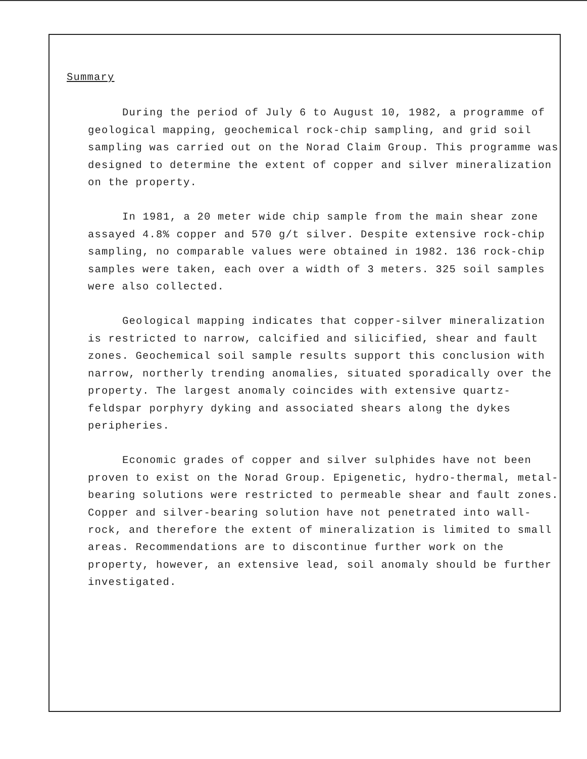Summary
During the period of July 6 to August 10, 1982, a programme of geological mapping, geochemical rock-chip sampling, and grid soil sampling was carried out on the Norad Claim Group. This programme was designed to determine the extent of copper and silver mineralization on the property.
In 1981, a 20 meter wide chip sample from the main shear zone assayed 4.8% copper and 570 g/t silver. Despite extensive rock-chip sampling, no comparable values were obtained in 1982. 136 rock-chip samples were taken, each over a width of 3 meters. 325 soil samples were also collected.
Geological mapping indicates that copper-silver mineralization is restricted to narrow, calcified and silicified, shear and fault zones. Geochemical soil sample results support this conclusion with narrow, northerly trending anomalies, situated sporadically over the property. The largest anomaly coincides with extensive quartz-feldspar porphyry dyking and associated shears along the dykes peripheries.
Economic grades of copper and silver sulphides have not been proven to exist on the Norad Group. Epigenetic, hydro-thermal, metal-bearing solutions were restricted to permeable shear and fault zones. Copper and silver-bearing solution have not penetrated into wall-rock, and therefore the extent of mineralization is limited to small areas. Recommendations are to discontinue further work on the property, however, an extensive lead, soil anomaly should be further investigated.